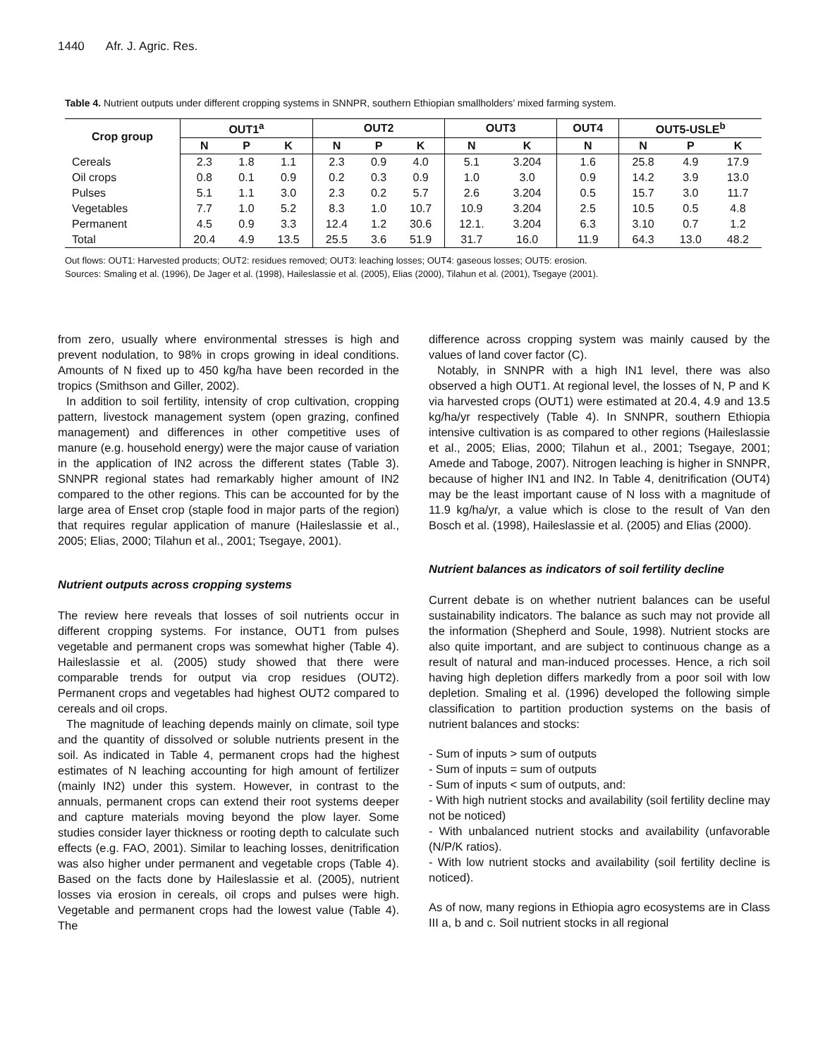1440 Afr. J. Agric. Res.
Table 4. Nutrient outputs under different cropping systems in SNNPR, southern Ethiopian smallholders’ mixed farming system.
| Crop group | OUT1<sup>a</sup> | | | OUT2 | | | OUT3 | | OUT4 | OUT5-USLE<sup>b</sup> | | |
| --- | --- | --- | --- | --- | --- | --- | --- | --- | --- | --- | --- | --- |
| | N | P | K | N | P | K | N | K | N | N | P | K |
| Cereals | 2.3 | 1.8 | 1.1 | 2.3 | 0.9 | 4.0 | 5.1 | 3.204 | 1.6 | 25.8 | 4.9 | 17.9 |
| Oil crops | 0.8 | 0.1 | 0.9 | 0.2 | 0.3 | 0.9 | 1.0 | 3.0 | 0.9 | 14.2 | 3.9 | 13.0 |
| Pulses | 5.1 | 1.1 | 3.0 | 2.3 | 0.2 | 5.7 | 2.6 | 3.204 | 0.5 | 15.7 | 3.0 | 11.7 |
| Vegetables | 7.7 | 1.0 | 5.2 | 8.3 | 1.0 | 10.7 | 10.9 | 3.204 | 2.5 | 10.5 | 0.5 | 4.8 |
| Permanent | 4.5 | 0.9 | 3.3 | 12.4 | 1.2 | 30.6 | 12.1. | 3.204 | 6.3 | 3.10 | 0.7 | 1.2 |
| Total | 20.4 | 4.9 | 13.5 | 25.5 | 3.6 | 51.9 | 31.7 | 16.0 | 11.9 | 64.3 | 13.0 | 48.2 |
Out flows: OUT1: Harvested products; OUT2: residues removed; OUT3: leaching losses; OUT4: gaseous losses; OUT5: erosion.
Sources: Smaling et al. (1996), De Jager et al. (1998), Haileslassie et al. (2005), Elias (2000), Tilahun et al. (2001), Tsegaye (2001).
from zero, usually where environmental stresses is high and prevent nodulation, to 98% in crops growing in ideal conditions. Amounts of N fixed up to 450 kg/ha have been recorded in the tropics (Smithson and Giller, 2002).
In addition to soil fertility, intensity of crop cultivation, cropping pattern, livestock management system (open grazing, confined management) and differences in other competitive uses of manure (e.g. household energy) were the major cause of variation in the application of IN2 across the different states (Table 3). SNNPR regional states had remarkably higher amount of IN2 compared to the other regions. This can be accounted for by the large area of Enset crop (staple food in major parts of the region) that requires regular application of manure (Haileslassie et al., 2005; Elias, 2000; Tilahun et al., 2001; Tsegaye, 2001).
Nutrient outputs across cropping systems
The review here reveals that losses of soil nutrients occur in different cropping systems. For instance, OUT1 from pulses vegetable and permanent crops was somewhat higher (Table 4). Haileslassie et al. (2005) study showed that there were comparable trends for output via crop residues (OUT2). Permanent crops and vegetables had highest OUT2 compared to cereals and oil crops.
The magnitude of leaching depends mainly on climate, soil type and the quantity of dissolved or soluble nutrients present in the soil. As indicated in Table 4, permanent crops had the highest estimates of N leaching accounting for high amount of fertilizer (mainly IN2) under this system. However, in contrast to the annuals, permanent crops can extend their root systems deeper and capture materials moving beyond the plow layer. Some studies consider layer thickness or rooting depth to calculate such effects (e.g. FAO, 2001). Similar to leaching losses, denitrification was also higher under permanent and vegetable crops (Table 4). Based on the facts done by Haileslassie et al. (2005), nutrient losses via erosion in cereals, oil crops and pulses were high. Vegetable and permanent crops had the lowest value (Table 4). The
difference across cropping system was mainly caused by the values of land cover factor (C).
Notably, in SNNPR with a high IN1 level, there was also observed a high OUT1. At regional level, the losses of N, P and K via harvested crops (OUT1) were estimated at 20.4, 4.9 and 13.5 kg/ha/yr respectively (Table 4). In SNNPR, southern Ethiopia intensive cultivation is as compared to other regions (Haileslassie et al., 2005; Elias, 2000; Tilahun et al., 2001; Tsegaye, 2001; Amede and Taboge, 2007). Nitrogen leaching is higher in SNNPR, because of higher IN1 and IN2. In Table 4, denitrification (OUT4) may be the least important cause of N loss with a magnitude of 11.9 kg/ha/yr, a value which is close to the result of Van den Bosch et al. (1998), Haileslassie et al. (2005) and Elias (2000).
Nutrient balances as indicators of soil fertility decline
Current debate is on whether nutrient balances can be useful sustainability indicators. The balance as such may not provide all the information (Shepherd and Soule, 1998). Nutrient stocks are also quite important, and are subject to continuous change as a result of natural and man-induced processes. Hence, a rich soil having high depletion differs markedly from a poor soil with low depletion. Smaling et al. (1996) developed the following simple classification to partition production systems on the basis of nutrient balances and stocks:
- Sum of inputs > sum of outputs
- Sum of inputs = sum of outputs
- Sum of inputs < sum of outputs, and:
- With high nutrient stocks and availability (soil fertility decline may not be noticed)
- With unbalanced nutrient stocks and availability (unfavorable (N/P/K ratios).
- With low nutrient stocks and availability (soil fertility decline is noticed).
As of now, many regions in Ethiopia agro ecosystems are in Class III a, b and c. Soil nutrient stocks in all regional